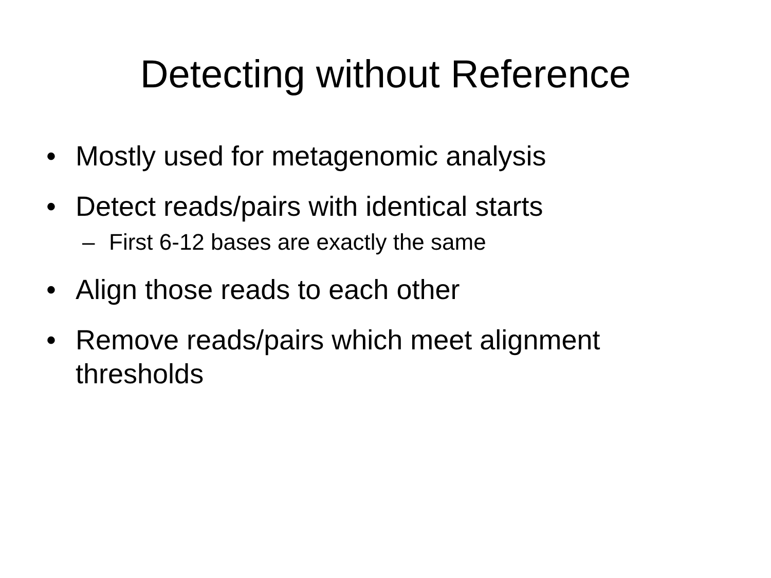Detecting without Reference
• Mostly used for metagenomic analysis
• Detect reads/pairs with identical starts
– First 6-12 bases are exactly the same
• Align those reads to each other
• Remove reads/pairs which meet alignment thresholds